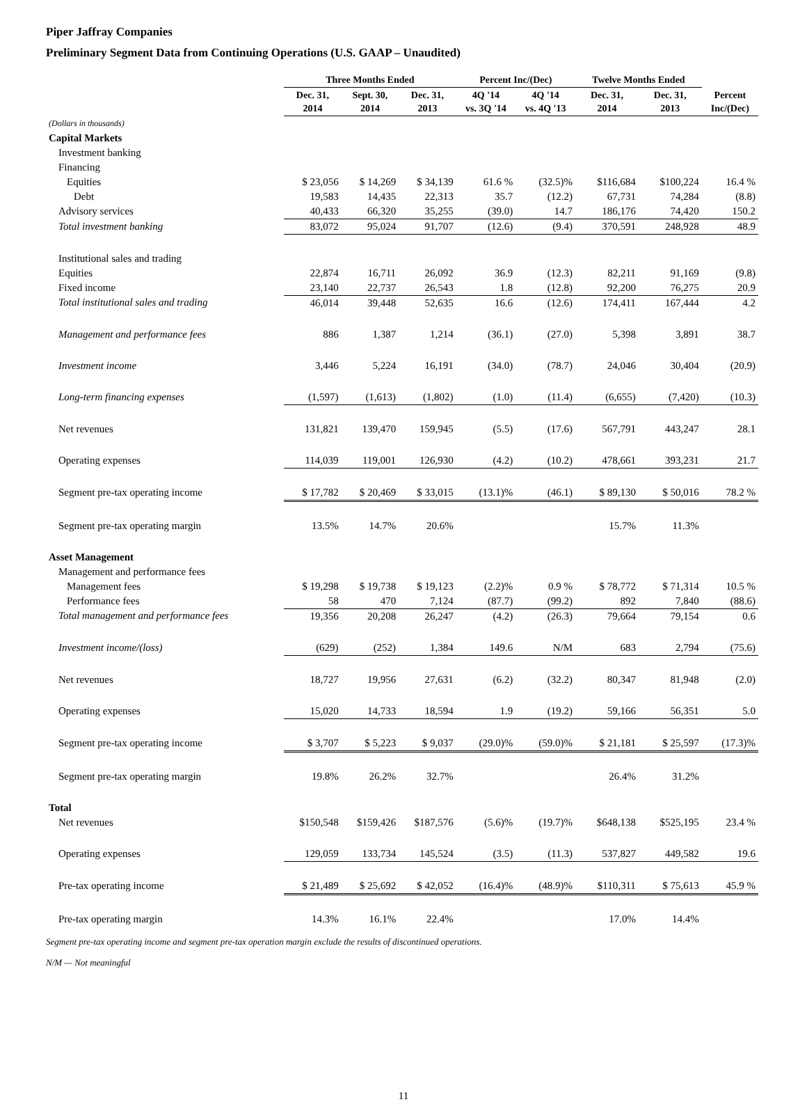Piper Jaffray Companies
Preliminary Segment Data from Continuing Operations (U.S. GAAP – Unaudited)
| | Three Months Ended | | | Percent Inc/(Dec) | | Twelve Months Ended | | |
| --- | --- | --- | --- | --- | --- | --- | --- | --- |
| | Dec. 31, 2014 | Sept. 30, 2014 | Dec. 31, 2013 | 4Q '14 vs. 3Q '14 | 4Q '14 vs. 4Q '13 | Dec. 31, 2014 | Dec. 31, 2013 | Percent Inc/(Dec) |
| (Dollars in thousands) | | | | | | | | |
| Capital Markets | | | | | | | | |
| Investment banking | | | | | | | | |
| Financing | | | | | | | | |
| Equities | $ 23,056 | $ 14,269 | $ 34,139 | 61.6 % | (32.5)% | $116,684 | $100,224 | 16.4 % |
| Debt | 19,583 | 14,435 | 22,313 | 35.7 | (12.2) | 67,731 | 74,284 | (8.8) |
| Advisory services | 40,433 | 66,320 | 35,255 | (39.0) | 14.7 | 186,176 | 74,420 | 150.2 |
| Total investment banking | 83,072 | 95,024 | 91,707 | (12.6) | (9.4) | 370,591 | 248,928 | 48.9 |
| Institutional sales and trading | | | | | | | | |
| Equities | 22,874 | 16,711 | 26,092 | 36.9 | (12.3) | 82,211 | 91,169 | (9.8) |
| Fixed income | 23,140 | 22,737 | 26,543 | 1.8 | (12.8) | 92,200 | 76,275 | 20.9 |
| Total institutional sales and trading | 46,014 | 39,448 | 52,635 | 16.6 | (12.6) | 174,411 | 167,444 | 4.2 |
| Management and performance fees | 886 | 1,387 | 1,214 | (36.1) | (27.0) | 5,398 | 3,891 | 38.7 |
| Investment income | 3,446 | 5,224 | 16,191 | (34.0) | (78.7) | 24,046 | 30,404 | (20.9) |
| Long-term financing expenses | (1,597) | (1,613) | (1,802) | (1.0) | (11.4) | (6,655) | (7,420) | (10.3) |
| Net revenues | 131,821 | 139,470 | 159,945 | (5.5) | (17.6) | 567,791 | 443,247 | 28.1 |
| Operating expenses | 114,039 | 119,001 | 126,930 | (4.2) | (10.2) | 478,661 | 393,231 | 21.7 |
| Segment pre-tax operating income | $ 17,782 | $ 20,469 | $ 33,015 | (13.1)% | (46.1) | $ 89,130 | $ 50,016 | 78.2 % |
| Segment pre-tax operating margin | 13.5% | 14.7% | 20.6% | | | 15.7% | 11.3% | |
| Asset Management | | | | | | | | |
| Management and performance fees | | | | | | | | |
| Management fees | $ 19,298 | $ 19,738 | $ 19,123 | (2.2)% | 0.9 % | $ 78,772 | $ 71,314 | 10.5 % |
| Performance fees | 58 | 470 | 7,124 | (87.7) | (99.2) | 892 | 7,840 | (88.6) |
| Total management and performance fees | 19,356 | 20,208 | 26,247 | (4.2) | (26.3) | 79,664 | 79,154 | 0.6 |
| Investment income/(loss) | (629) | (252) | 1,384 | 149.6 | N/M | 683 | 2,794 | (75.6) |
| Net revenues | 18,727 | 19,956 | 27,631 | (6.2) | (32.2) | 80,347 | 81,948 | (2.0) |
| Operating expenses | 15,020 | 14,733 | 18,594 | 1.9 | (19.2) | 59,166 | 56,351 | 5.0 |
| Segment pre-tax operating income | $ 3,707 | $ 5,223 | $ 9,037 | (29.0)% | (59.0)% | $ 21,181 | $ 25,597 | (17.3)% |
| Segment pre-tax operating margin | 19.8% | 26.2% | 32.7% | | | 26.4% | 31.2% | |
| Total | | | | | | | | |
| Net revenues | $150,548 | $159,426 | $187,576 | (5.6)% | (19.7)% | $648,138 | $525,195 | 23.4 % |
| Operating expenses | 129,059 | 133,734 | 145,524 | (3.5) | (11.3) | 537,827 | 449,582 | 19.6 |
| Pre-tax operating income | $ 21,489 | $ 25,692 | $ 42,052 | (16.4)% | (48.9)% | $110,311 | $ 75,613 | 45.9 % |
| Pre-tax operating margin | 14.3% | 16.1% | 22.4% | | | 17.0% | 14.4% | |
Segment pre-tax operating income and segment pre-tax operation margin exclude the results of discontinued operations.
N/M — Not meaningful
11